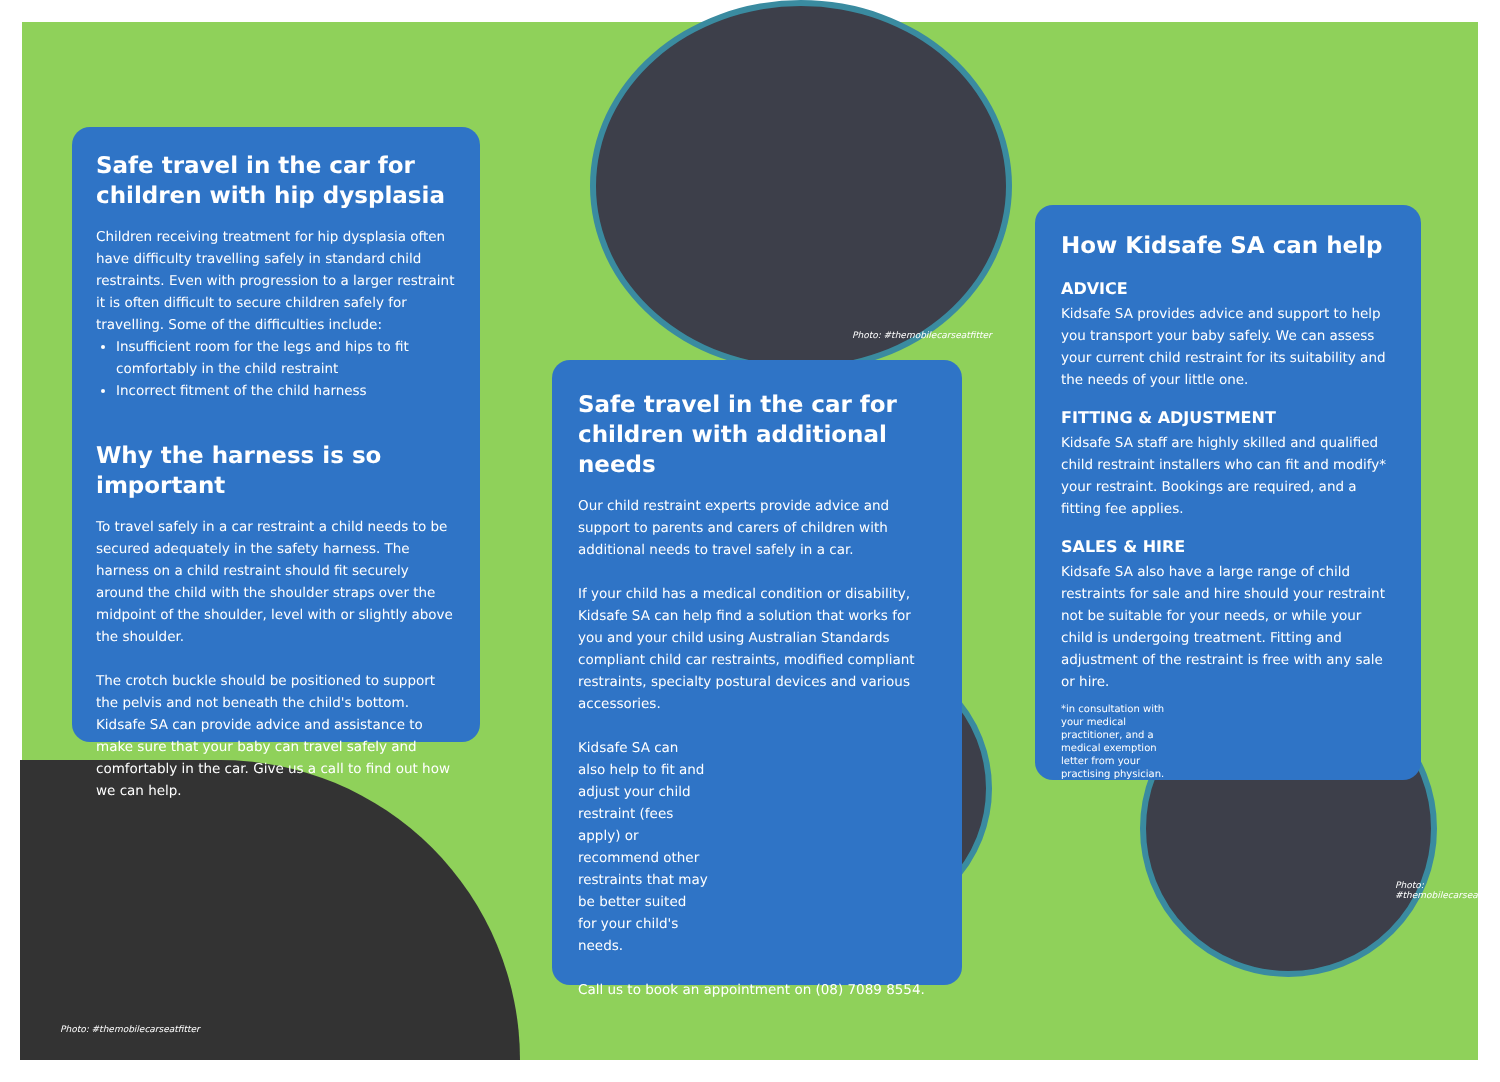Safe travel in the car for children with hip dysplasia
Children receiving treatment for hip dysplasia often have difficulty travelling safely in standard child restraints. Even with progression to a larger restraint it is often difficult to secure children safely for travelling. Some of the difficulties include:
Insufficient room for the legs and hips to fit comfortably in the child restraint
Incorrect fitment of the child harness
Why the harness is so important
To travel safely in a car restraint a child needs to be secured adequately in the safety harness. The harness on a child restraint should fit securely around the child with the shoulder straps over the midpoint of the shoulder, level with or slightly above the shoulder.
The crotch buckle should be positioned to support the pelvis and not beneath the child's bottom. Kidsafe SA can provide advice and assistance to make sure that your baby can travel safely and comfortably in the car. Give us a call to find out how we can help.
Safe travel in the car for children with additional needs
Our child restraint experts provide advice and support to parents and carers of children with additional needs to travel safely in a car.
If your child has a medical condition or disability, Kidsafe SA can help find a solution that works for you and your child using Australian Standards compliant child car restraints, modified compliant restraints, specialty postural devices and various accessories.
Kidsafe SA can also help to fit and adjust your child restraint (fees apply) or recommend other restraints that may be better suited for your child's needs.
Call us to book an appointment on (08) 7089 8554.
Photo: #themobilecarseatfitter
How Kidsafe SA can help
ADVICE
Kidsafe SA provides advice and support to help you transport your baby safely. We can assess your current child restraint for its suitability and the needs of your little one.
FITTING & ADJUSTMENT
Kidsafe SA staff are highly skilled and qualified child restraint installers who can fit and modify* your restraint. Bookings are required, and a fitting fee applies.
SALES & HIRE
Kidsafe SA also have a large range of child restraints for sale and hire should your restraint not be suitable for your needs, or while your child is undergoing treatment. Fitting and adjustment of the restraint is free with any sale or hire.
*in consultation with your medical practitioner, and a medical exemption letter from your practising physician.
Photo: #themobilecarseatfitter
Photo: #themobilecarseatfitter